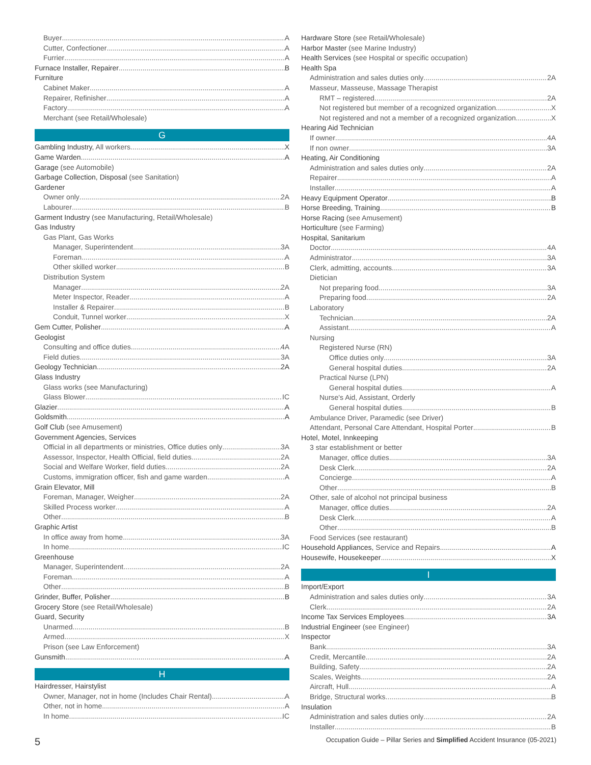Buyer A
Cutter, Confectioner A
Furrier A
Furnace Installer, Repairer B
Furniture
Cabinet Maker A
Repairer, Refinisher A
Factory A
Merchant (see Retail/Wholesale)
G
Gambling Industry, All workers X
Game Warden A
Garage (see Automobile)
Garbage Collection, Disposal (see Sanitation)
Gardener
Owner only 2A
Labourer B
Garment Industry (see Manufacturing, Retail/Wholesale)
Gas Industry
Gas Plant, Gas Works
Manager, Superintendent 3A
Foreman A
Other skilled worker B
Distribution System
Manager 2A
Meter Inspector, Reader A
Installer & Repairer B
Conduit, Tunnel worker X
Gem Cutter, Polisher A
Geologist
Consulting and office duties 4A
Field duties 3A
Geology Technician 2A
Glass Industry
Glass works (see Manufacturing)
Glass Blower IC
Glazier A
Goldsmith A
Golf Club (see Amusement)
Government Agencies, Services
Official in all departments or ministries, Office duties only 3A
Assessor, Inspector, Health Official, field duties 2A
Social and Welfare Worker, field duties 2A
Customs, immigration officer, fish and game warden A
Grain Elevator, Mill
Foreman, Manager, Weigher 2A
Skilled Process worker A
Other B
Graphic Artist
In office away from home 3A
In home IC
Greenhouse
Manager, Superintendent 2A
Foreman A
Other B
Grinder, Buffer, Polisher B
Grocery Store (see Retail/Wholesale)
Guard, Security
Unarmed B
Armed X
Prison (see Law Enforcement)
Gunsmith A
H
Hairdresser, Hairstylist
Owner, Manager, not in home (Includes Chair Rental) A
Other, not in home A
In home IC
Hardware Store (see Retail/Wholesale)
Harbor Master (see Marine Industry)
Health Services (see Hospital or specific occupation)
Health Spa
Administration and sales duties only 2A
Masseur, Masseuse, Massage Therapist
RMT – registered 2A
Not registered but member of a recognized organization X
Not registered and not a member of a recognized organization X
Hearing Aid Technician
If owner 4A
If non owner 3A
Heating, Air Conditioning
Administration and sales duties only 2A
Repairer A
Installer A
Heavy Equipment Operator B
Horse Breeding, Training B
Horse Racing (see Amusement)
Horticulture (see Farming)
Hospital, Sanitarium
Doctor 4A
Administrator 3A
Clerk, admitting, accounts 3A
Dietician
Not preparing food 3A
Preparing food 2A
Laboratory
Technician 2A
Assistant A
Nursing
Registered Nurse (RN)
Office duties only 3A
General hospital duties 2A
Practical Nurse (LPN)
General hospital duties A
Nurse's Aid, Assistant, Orderly
General hospital duties B
Ambulance Driver, Paramedic (see Driver)
Attendant, Personal Care Attendant, Hospital Porter B
Hotel, Motel, Innkeeping
3 star establishment or better
Manager, office duties 3A
Desk Clerk 2A
Concierge A
Other B
Other, sale of alcohol not principal business
Manager, office duties 2A
Desk Clerk A
Other B
Food Services (see restaurant)
Household Appliances, Service and Repairs A
Housewife, Housekeeper X
I
Import/Export
Administration and sales duties only 3A
Clerk 2A
Income Tax Services Employees 3A
Industrial Engineer (see Engineer)
Inspector
Bank 3A
Credit, Mercantile 2A
Building, Safety 2A
Scales, Weights 2A
Aircraft, Hull A
Bridge, Structural works B
Insulation
Administration and sales duties only 2A
Installer B
5 Occupation Guide – Pillar Series and Simplified Accident Insurance (05-2021)